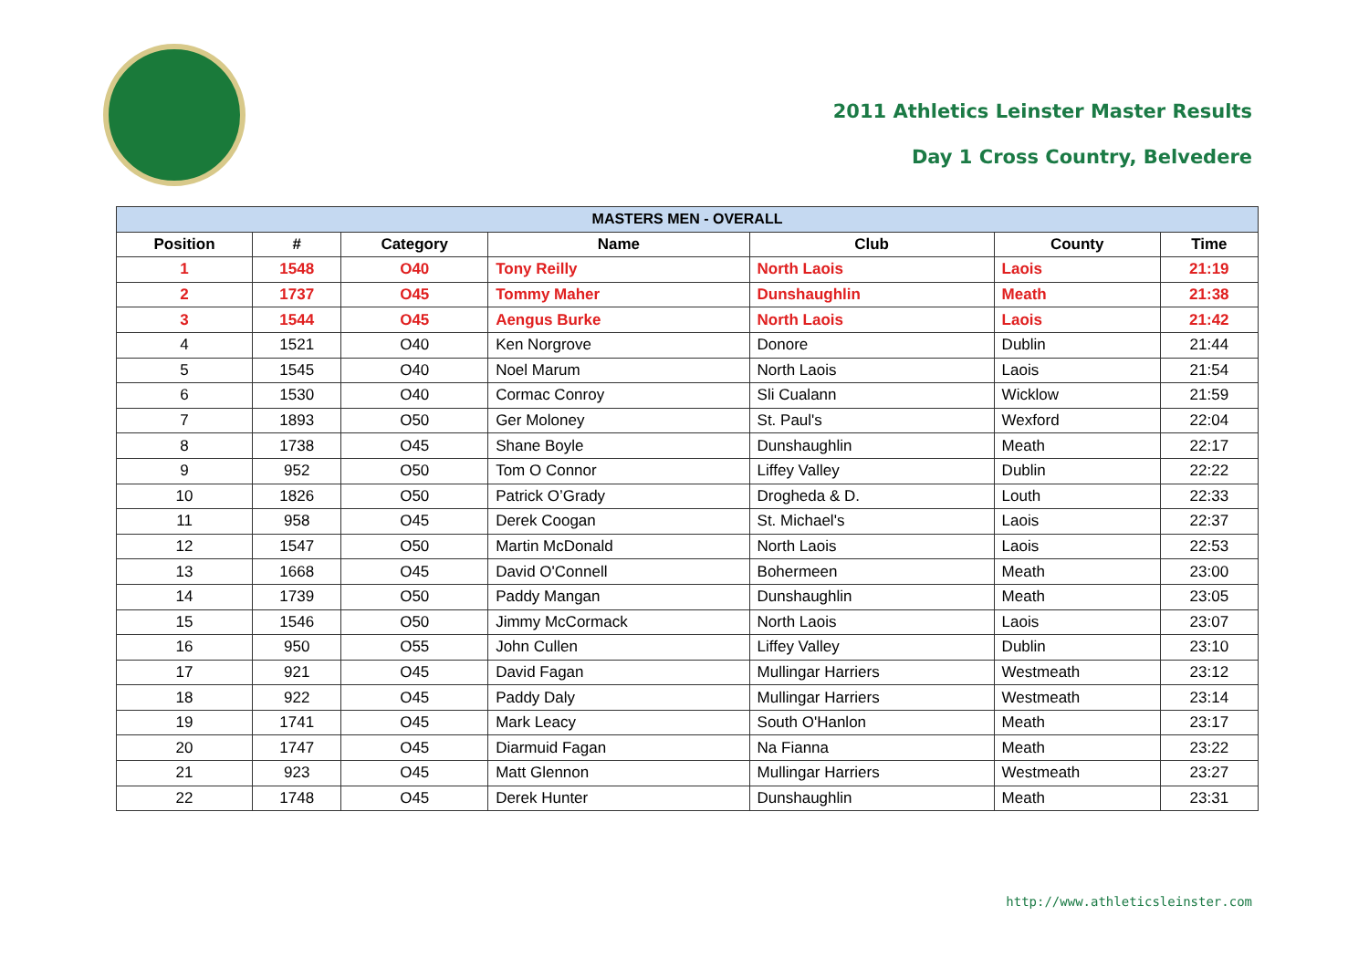2011 Athletics Leinster Master Results
Day 1 Cross Country, Belvedere
| MASTERS MEN - OVERALL | | | | | | |
| --- | --- | --- | --- | --- | --- | --- |
| Position | # | Category | Name | Club | County | Time |
| 1 | 1548 | O40 | Tony Reilly | North Laois | Laois | 21:19 |
| 2 | 1737 | O45 | Tommy Maher | Dunshaughlin | Meath | 21:38 |
| 3 | 1544 | O45 | Aengus Burke | North Laois | Laois | 21:42 |
| 4 | 1521 | O40 | Ken Norgrove | Donore | Dublin | 21:44 |
| 5 | 1545 | O40 | Noel Marum | North Laois | Laois | 21:54 |
| 6 | 1530 | O40 | Cormac Conroy | Sli Cualann | Wicklow | 21:59 |
| 7 | 1893 | O50 | Ger Moloney | St. Paul's | Wexford | 22:04 |
| 8 | 1738 | O45 | Shane Boyle | Dunshaughlin | Meath | 22:17 |
| 9 | 952 | O50 | Tom O Connor | Liffey Valley | Dublin | 22:22 |
| 10 | 1826 | O50 | Patrick O’Grady | Drogheda & D. | Louth | 22:33 |
| 11 | 958 | O45 | Derek Coogan | St. Michael's | Laois | 22:37 |
| 12 | 1547 | O50 | Martin McDonald | North Laois | Laois | 22:53 |
| 13 | 1668 | O45 | David O'Connell | Bohermeen | Meath | 23:00 |
| 14 | 1739 | O50 | Paddy Mangan | Dunshaughlin | Meath | 23:05 |
| 15 | 1546 | O50 | Jimmy McCormack | North Laois | Laois | 23:07 |
| 16 | 950 | O55 | John Cullen | Liffey Valley | Dublin | 23:10 |
| 17 | 921 | O45 | David Fagan | Mullingar Harriers | Westmeath | 23:12 |
| 18 | 922 | O45 | Paddy Daly | Mullingar Harriers | Westmeath | 23:14 |
| 19 | 1741 | O45 | Mark Leacy | South O'Hanlon | Meath | 23:17 |
| 20 | 1747 | O45 | Diarmuid Fagan | Na Fianna | Meath | 23:22 |
| 21 | 923 | O45 | Matt Glennon | Mullingar Harriers | Westmeath | 23:27 |
| 22 | 1748 | O45 | Derek Hunter | Dunshaughlin | Meath | 23:31 |
http://www.athleticsleinster.com